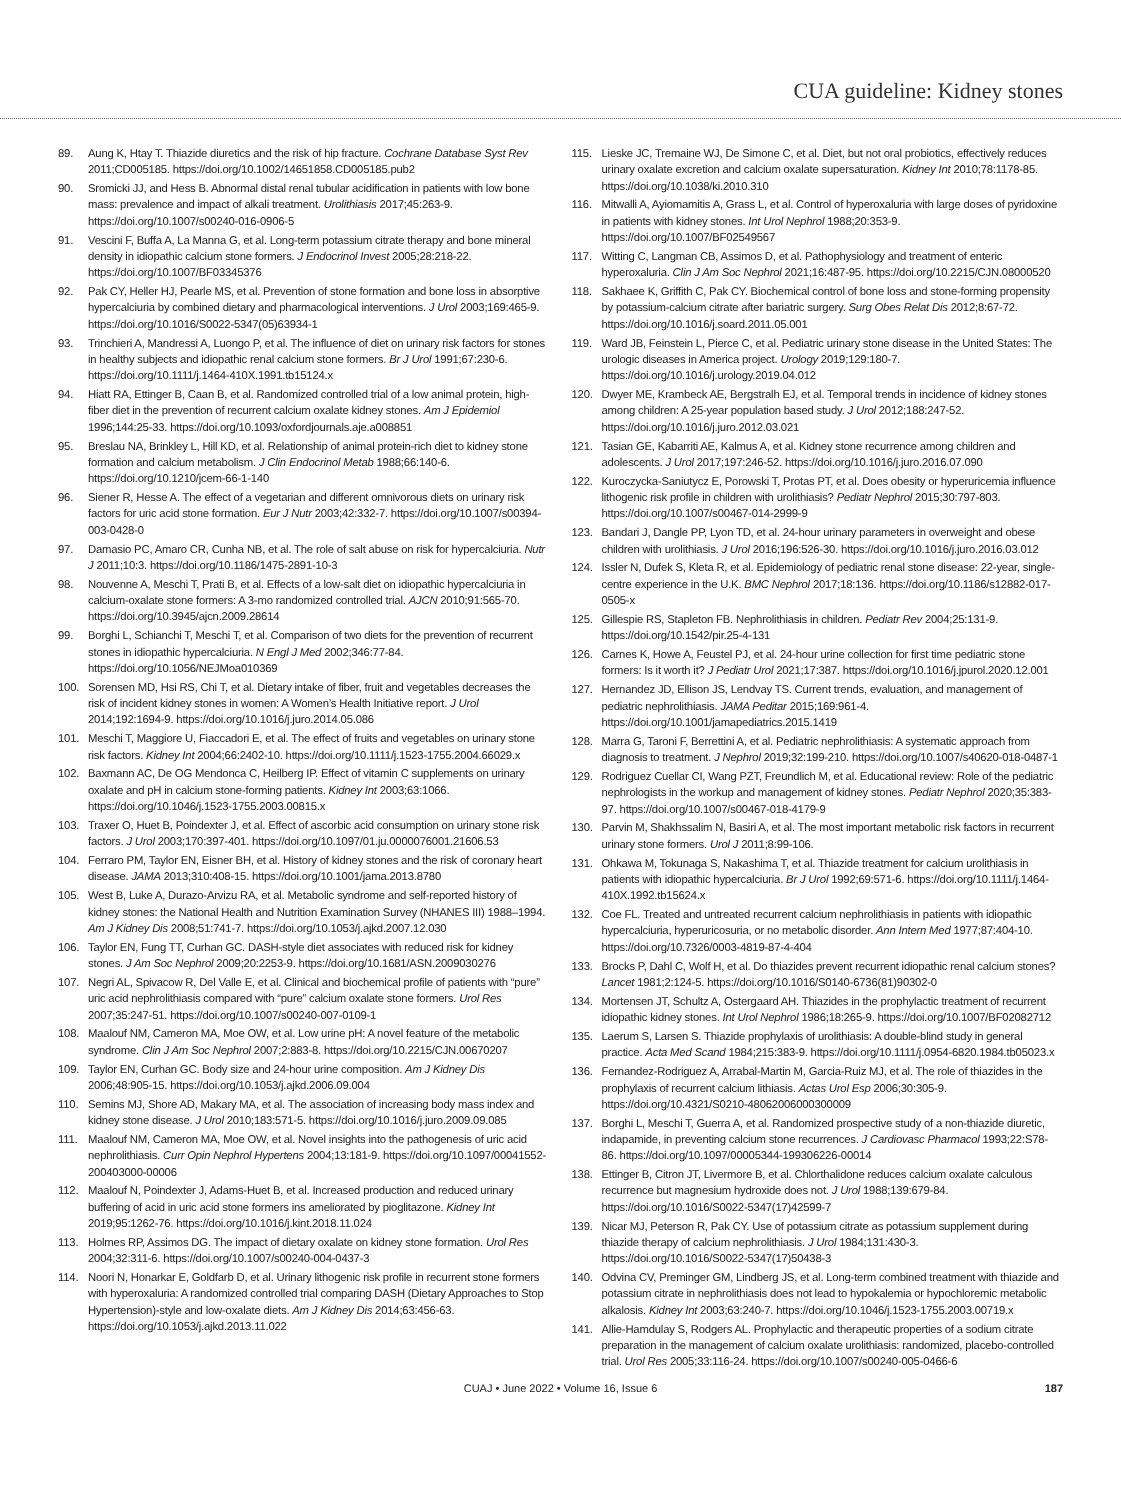CUA guideline: Kidney stones
89. Aung K, Htay T. Thiazide diuretics and the risk of hip fracture. Cochrane Database Syst Rev 2011;CD005185. https://doi.org/10.1002/14651858.CD005185.pub2
90. Sromicki JJ, and Hess B. Abnormal distal renal tubular acidification in patients with low bone mass: prevalence and impact of alkali treatment. Urolithiasis 2017;45:263-9. https://doi.org/10.1007/s00240-016-0906-5
91. Vescini F, Buffa A, La Manna G, et al. Long-term potassium citrate therapy and bone mineral density in idiopathic calcium stone formers. J Endocrinol Invest 2005;28:218-22. https://doi.org/10.1007/BF03345376
92. Pak CY, Heller HJ, Pearle MS, et al. Prevention of stone formation and bone loss in absorptive hypercalciuria by combined dietary and pharmacological interventions. J Urol 2003;169:465-9. https://doi.org/10.1016/S0022-5347(05)63934-1
93. Trinchieri A, Mandressi A, Luongo P, et al. The influence of diet on urinary risk factors for stones in healthy subjects and idiopathic renal calcium stone formers. Br J Urol 1991;67:230-6. https://doi.org/10.1111/j.1464-410X.1991.tb15124.x
94. Hiatt RA, Ettinger B, Caan B, et al. Randomized controlled trial of a low animal protein, high-fiber diet in the prevention of recurrent calcium oxalate kidney stones. Am J Epidemiol 1996;144:25-33. https://doi.org/10.1093/oxfordjournals.aje.a008851
95. Breslau NA, Brinkley L, Hill KD, et al. Relationship of animal protein-rich diet to kidney stone formation and calcium metabolism. J Clin Endocrinol Metab 1988;66:140-6. https://doi.org/10.1210/jcem-66-1-140
96. Siener R, Hesse A. The effect of a vegetarian and different omnivorous diets on urinary risk factors for uric acid stone formation. Eur J Nutr 2003;42:332-7. https://doi.org/10.1007/s00394-003-0428-0
97. Damasio PC, Amaro CR, Cunha NB, et al. The role of salt abuse on risk for hypercalciuria. Nutr J 2011;10:3. https://doi.org/10.1186/1475-2891-10-3
98. Nouvenne A, Meschi T, Prati B, et al. Effects of a low-salt diet on idiopathic hypercalciuria in calcium-oxalate stone formers: A 3-mo randomized controlled trial. AJCN 2010;91:565-70. https://doi.org/10.3945/ajcn.2009.28614
99. Borghi L, Schianchi T, Meschi T, et al. Comparison of two diets for the prevention of recurrent stones in idiopathic hypercalciuria. N Engl J Med 2002;346:77-84. https://doi.org/10.1056/NEJMoa010369
100. Sorensen MD, Hsi RS, Chi T, et al. Dietary intake of fiber, fruit and vegetables decreases the risk of incident kidney stones in women: A Women’s Health Initiative report. J Urol 2014;192:1694-9. https://doi.org/10.1016/j.juro.2014.05.086
101. Meschi T, Maggiore U, Fiaccadori E, et al. The effect of fruits and vegetables on urinary stone risk factors. Kidney Int 2004;66:2402-10. https://doi.org/10.1111/j.1523-1755.2004.66029.x
102. Baxmann AC, De OG Mendonca C, Heilberg IP. Effect of vitamin C supplements on urinary oxalate and pH in calcium stone-forming patients. Kidney Int 2003;63:1066. https://doi.org/10.1046/j.1523-1755.2003.00815.x
103. Traxer O, Huet B, Poindexter J, et al. Effect of ascorbic acid consumption on urinary stone risk factors. J Urol 2003;170:397-401. https://doi.org/10.1097/01.ju.0000076001.21606.53
104. Ferraro PM, Taylor EN, Eisner BH, et al. History of kidney stones and the risk of coronary heart disease. JAMA 2013;310:408-15. https://doi.org/10.1001/jama.2013.8780
105. West B, Luke A, Durazo-Arvizu RA, et al. Metabolic syndrome and self-reported history of kidney stones: the National Health and Nutrition Examination Survey (NHANES III) 1988–1994. Am J Kidney Dis 2008;51:741-7. https://doi.org/10.1053/j.ajkd.2007.12.030
106. Taylor EN, Fung TT, Curhan GC. DASH-style diet associates with reduced risk for kidney stones. J Am Soc Nephrol 2009;20:2253-9. https://doi.org/10.1681/ASN.2009030276
107. Negri AL, Spivacow R, Del Valle E, et al. Clinical and biochemical profile of patients with “pure” uric acid nephrolithiasis compared with “pure” calcium oxalate stone formers. Urol Res 2007;35:247-51. https://doi.org/10.1007/s00240-007-0109-1
108. Maalouf NM, Cameron MA, Moe OW, et al. Low urine pH: A novel feature of the metabolic syndrome. Clin J Am Soc Nephrol 2007;2:883-8. https://doi.org/10.2215/CJN.00670207
109. Taylor EN, Curhan GC. Body size and 24-hour urine composition. Am J Kidney Dis 2006;48:905-15. https://doi.org/10.1053/j.ajkd.2006.09.004
110. Semins MJ, Shore AD, Makary MA, et al. The association of increasing body mass index and kidney stone disease. J Urol 2010;183:571-5. https://doi.org/10.1016/j.juro.2009.09.085
111. Maalouf NM, Cameron MA, Moe OW, et al. Novel insights into the pathogenesis of uric acid nephrolithiasis. Curr Opin Nephrol Hypertens 2004;13:181-9. https://doi.org/10.1097/00041552-200403000-00006
112. Maalouf N, Poindexter J, Adams-Huet B, et al. Increased production and reduced urinary buffering of acid in uric acid stone formers ins ameliorated by pioglitazone. Kidney Int 2019;95:1262-76. https://doi.org/10.1016/j.kint.2018.11.024
113. Holmes RP, Assimos DG. The impact of dietary oxalate on kidney stone formation. Urol Res 2004;32:311-6. https://doi.org/10.1007/s00240-004-0437-3
114. Noori N, Honarkar E, Goldfarb D, et al. Urinary lithogenic risk profile in recurrent stone formers with hyperoxaluria: A randomized controlled trial comparing DASH (Dietary Approaches to Stop Hypertension)-style and low-oxalate diets. Am J Kidney Dis 2014;63:456-63. https://doi.org/10.1053/j.ajkd.2013.11.022
115. Lieske JC, Tremaine WJ, De Simone C, et al. Diet, but not oral probiotics, effectively reduces urinary oxalate excretion and calcium oxalate supersaturation. Kidney Int 2010;78:1178-85. https://doi.org/10.1038/ki.2010.310
116. Mitwalli A, Ayiomamitis A, Grass L, et al. Control of hyperoxaluria with large doses of pyridoxine in patients with kidney stones. Int Urol Nephrol 1988;20:353-9. https://doi.org/10.1007/BF02549567
117. Witting C, Langman CB, Assimos D, et al. Pathophysiology and treatment of enteric hyperoxaluria. Clin J Am Soc Nephrol 2021;16:487-95. https://doi.org/10.2215/CJN.08000520
118. Sakhaee K, Griffith C, Pak CY. Biochemical control of bone loss and stone-forming propensity by potassium-calcium citrate after bariatric surgery. Surg Obes Relat Dis 2012;8:67-72. https://doi.org/10.1016/j.soard.2011.05.001
119. Ward JB, Feinstein L, Pierce C, et al. Pediatric urinary stone disease in the United States: The urologic diseases in America project. Urology 2019;129:180-7. https://doi.org/10.1016/j.urology.2019.04.012
120. Dwyer ME, Krambeck AE, Bergstralh EJ, et al. Temporal trends in incidence of kidney stones among children: A 25-year population based study. J Urol 2012;188:247-52. https://doi.org/10.1016/j.juro.2012.03.021
121. Tasian GE, Kabarriti AE, Kalmus A, et al. Kidney stone recurrence among children and adolescents. J Urol 2017;197:246-52. https://doi.org/10.1016/j.juro.2016.07.090
122. Kuroczycka-Saniutycz E, Porowski T, Protas PT, et al. Does obesity or hyperuricemia influence lithogenic risk profile in children with urolithiasis? Pediatr Nephrol 2015;30:797-803. https://doi.org/10.1007/s00467-014-2999-9
123. Bandari J, Dangle PP, Lyon TD, et al. 24-hour urinary parameters in overweight and obese children with urolithiasis. J Urol 2016;196:526-30. https://doi.org/10.1016/j.juro.2016.03.012
124. Issler N, Dufek S, Kleta R, et al. Epidemiology of pediatric renal stone disease: 22-year, single-centre experience in the U.K. BMC Nephrol 2017;18:136. https://doi.org/10.1186/s12882-017-0505-x
125. Gillespie RS, Stapleton FB. Nephrolithiasis in children. Pediatr Rev 2004;25:131-9. https://doi.org/10.1542/pir.25-4-131
126. Carnes K, Howe A, Feustel PJ, et al. 24-hour urine collection for first time pediatric stone formers: Is it worth it? J Pediatr Urol 2021;17:387. https://doi.org/10.1016/j.jpurol.2020.12.001
127. Hernandez JD, Ellison JS, Lendvay TS. Current trends, evaluation, and management of pediatric nephrolithiasis. JAMA Peditar 2015;169:961-4. https://doi.org/10.1001/jamapediatrics.2015.1419
128. Marra G, Taroni F, Berrettini A, et al. Pediatric nephrolithiasis: A systematic approach from diagnosis to treatment. J Nephrol 2019;32:199-210. https://doi.org/10.1007/s40620-018-0487-1
129. Rodriguez Cuellar CI, Wang PZT, Freundlich M, et al. Educational review: Role of the pediatric nephrologists in the workup and management of kidney stones. Pediatr Nephrol 2020;35:383-97. https://doi.org/10.1007/s00467-018-4179-9
130. Parvin M, Shakhssalim N, Basiri A, et al. The most important metabolic risk factors in recurrent urinary stone formers. Urol J 2011;8:99-106.
131. Ohkawa M, Tokunaga S, Nakashima T, et al. Thiazide treatment for calcium urolithiasis in patients with idiopathic hypercalciuria. Br J Urol 1992;69:571-6. https://doi.org/10.1111/j.1464-410X.1992.tb15624.x
132. Coe FL. Treated and untreated recurrent calcium nephrolithiasis in patients with idiopathic hypercalciuria, hyperuricosuria, or no metabolic disorder. Ann Intern Med 1977;87:404-10. https://doi.org/10.7326/0003-4819-87-4-404
133. Brocks P, Dahl C, Wolf H, et al. Do thiazides prevent recurrent idiopathic renal calcium stones? Lancet 1981;2:124-5. https://doi.org/10.1016/S0140-6736(81)90302-0
134. Mortensen JT, Schultz A, Ostergaard AH. Thiazides in the prophylactic treatment of recurrent idiopathic kidney stones. Int Urol Nephrol 1986;18:265-9. https://doi.org/10.1007/BF02082712
135. Laerum S, Larsen S. Thiazide prophylaxis of urolithiasis: A double-blind study in general practice. Acta Med Scand 1984;215:383-9. https://doi.org/10.1111/j.0954-6820.1984.tb05023.x
136. Fernandez-Rodriguez A, Arrabal-Martin M, Garcia-Ruiz MJ, et al. The role of thiazides in the prophylaxis of recurrent calcium lithiasis. Actas Urol Esp 2006;30:305-9. https://doi.org/10.4321/S0210-48062006000300009
137. Borghi L, Meschi T, Guerra A, et al. Randomized prospective study of a non-thiazide diuretic, indapamide, in preventing calcium stone recurrences. J Cardiovasc Pharmacol 1993;22:S78-86. https://doi.org/10.1097/00005344-199306226-00014
138. Ettinger B, Citron JT, Livermore B, et al. Chlorthalidone reduces calcium oxalate calculous recurrence but magnesium hydroxide does not. J Urol 1988;139:679-84. https://doi.org/10.1016/S0022-5347(17)42599-7
139. Nicar MJ, Peterson R, Pak CY. Use of potassium citrate as potassium supplement during thiazide therapy of calcium nephrolithiasis. J Urol 1984;131:430-3. https://doi.org/10.1016/S0022-5347(17)50438-3
140. Odvina CV, Preminger GM, Lindberg JS, et al. Long-term combined treatment with thiazide and potassium citrate in nephrolithiasis does not lead to hypokalemia or hypochloremic metabolic alkalosis. Kidney Int 2003;63:240-7. https://doi.org/10.1046/j.1523-1755.2003.00719.x
141. Allie-Hamdulay S, Rodgers AL. Prophylactic and therapeutic properties of a sodium citrate preparation in the management of calcium oxalate urolithiasis: randomized, placebo-controlled trial. Urol Res 2005;33:116-24. https://doi.org/10.1007/s00240-005-0466-6
CUAJ • June 2022 • Volume 16, Issue 6 187